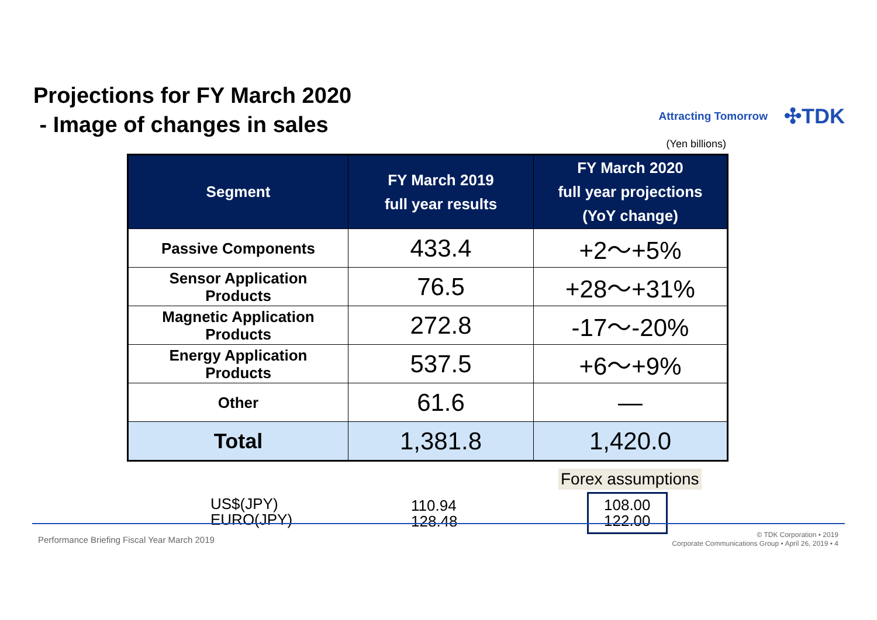Projections for FY March 2020
- Image of changes in sales
Attracting Tomorrow ✣TDK
(Yen billions)
| Segment | FY March 2019 full year results | FY March 2020 full year projections (YoY change) |
| --- | --- | --- |
| Passive Components | 433.4 | +2～+5% |
| Sensor Application Products | 76.5 | +28～+31% |
| Magnetic Application Products | 272.8 | -17～-20% |
| Energy Application Products | 537.5 | +6～+9% |
| Other | 61.6 | ― |
| Total | 1,381.8 | 1,420.0 |
Forex assumptions
US$(JPY)
EURO(JPY)
110.94
128.48
108.00
122.00
Performance Briefing Fiscal Year March 2019
© TDK Corporation • 2019
Corporate Communications Group • April 26, 2019 • 4